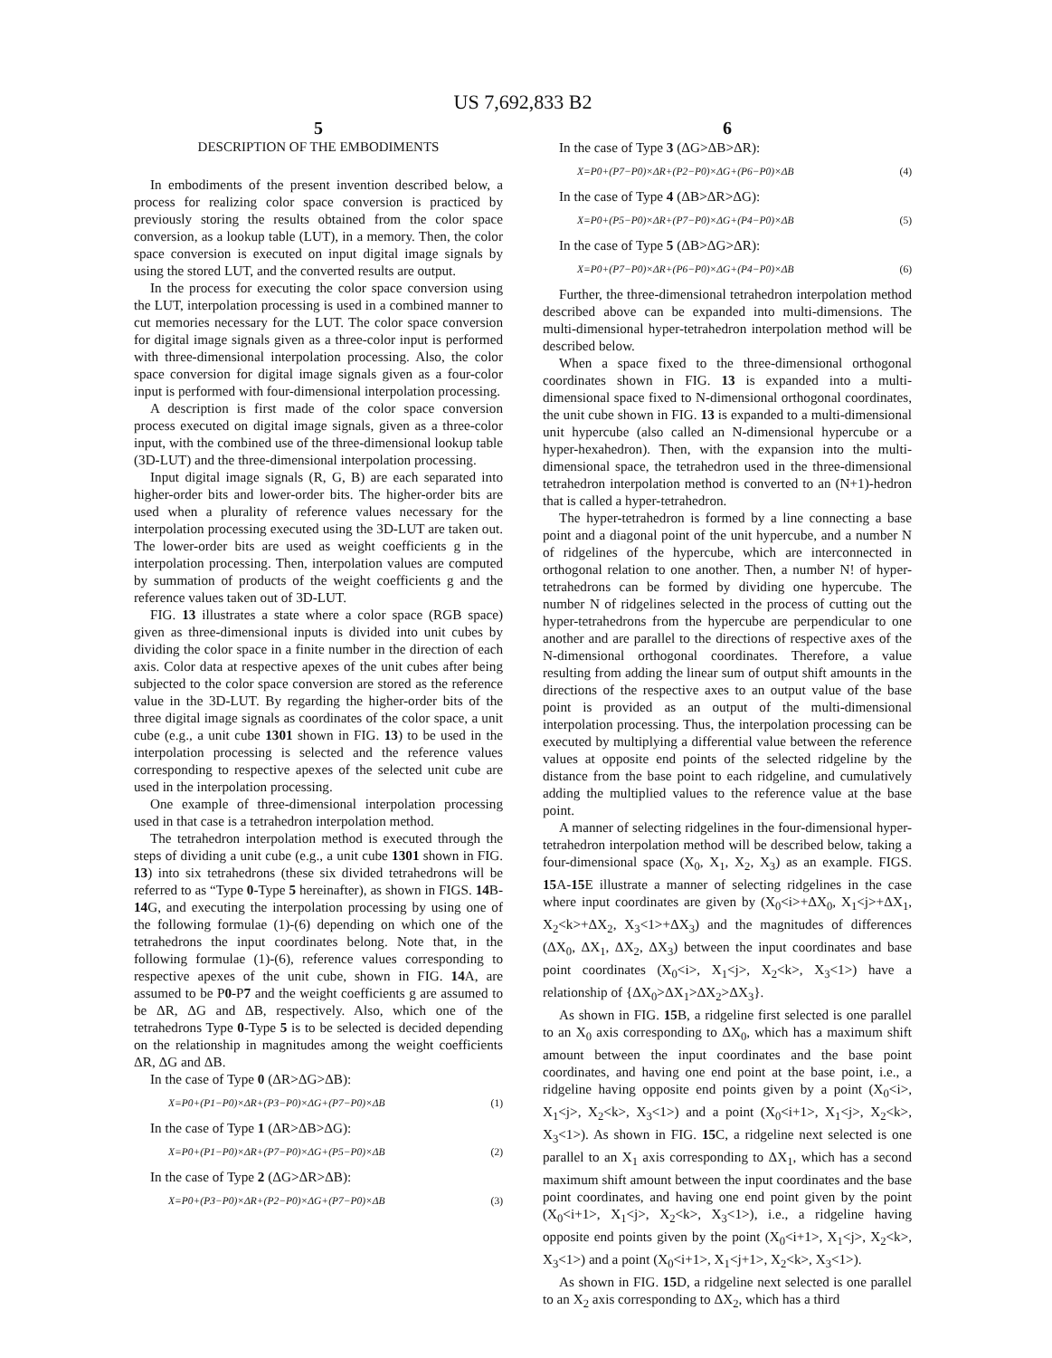US 7,692,833 B2
5
DESCRIPTION OF THE EMBODIMENTS
In embodiments of the present invention described below, a process for realizing color space conversion is practiced by previously storing the results obtained from the color space conversion, as a lookup table (LUT), in a memory. Then, the color space conversion is executed on input digital image signals by using the stored LUT, and the converted results are output.
In the process for executing the color space conversion using the LUT, interpolation processing is used in a combined manner to cut memories necessary for the LUT. The color space conversion for digital image signals given as a three-color input is performed with three-dimensional interpolation processing. Also, the color space conversion for digital image signals given as a four-color input is performed with four-dimensional interpolation processing.
A description is first made of the color space conversion process executed on digital image signals, given as a three-color input, with the combined use of the three-dimensional lookup table (3D-LUT) and the three-dimensional interpolation processing.
Input digital image signals (R, G, B) are each separated into higher-order bits and lower-order bits. The higher-order bits are used when a plurality of reference values necessary for the interpolation processing executed using the 3D-LUT are taken out. The lower-order bits are used as weight coefficients g in the interpolation processing. Then, interpolation values are computed by summation of products of the weight coefficients g and the reference values taken out of 3D-LUT.
FIG. 13 illustrates a state where a color space (RGB space) given as three-dimensional inputs is divided into unit cubes by dividing the color space in a finite number in the direction of each axis. Color data at respective apexes of the unit cubes after being subjected to the color space conversion are stored as the reference value in the 3D-LUT. By regarding the higher-order bits of the three digital image signals as coordinates of the color space, a unit cube (e.g., a unit cube 1301 shown in FIG. 13) to be used in the interpolation processing is selected and the reference values corresponding to respective apexes of the selected unit cube are used in the interpolation processing.
One example of three-dimensional interpolation processing used in that case is a tetrahedron interpolation method.
The tetrahedron interpolation method is executed through the steps of dividing a unit cube (e.g., a unit cube 1301 shown in FIG. 13) into six tetrahedrons (these six divided tetrahedrons will be referred to as “Type 0-Type 5 hereinafter), as shown in FIGS. 14 B-14 G, and executing the interpolation processing by using one of the following formulae (1)-(6) depending on which one of the tetrahedrons the input coordinates belong. Note that, in the following formulae (1)-(6), reference values corresponding to respective apexes of the unit cube, shown in FIG. 14 A, are assumed to be P0-P7 and the weight coefficients g are assumed to be ΔR, ΔG and ΔB, respectively. Also, which one of the tetrahedrons Type 0-Type 5 is to be selected is decided depending on the relationship in magnitudes among the weight coefficients ΔR, ΔG and ΔB.
In the case of Type 0 (ΔR>ΔG>ΔB):
X=P0+(P1−P0)×ΔR+(P3−P0)×ΔG+(P7−P0)×ΔB (1)
In the case of Type 1 (ΔR>ΔB>ΔG):
X=P0+(P1−P0)×ΔR+(P7−P0)×ΔG+(P5−P0)×ΔB (2)
In the case of Type 2 (ΔG>ΔR>ΔB):
X=P0+(P3−P0)×ΔR+(P2−P0)×ΔG+(P7−P0)×ΔB (3)
6
In the case of Type 3 (ΔG>ΔB>ΔR):
X=P0+(P7−P0)×ΔR+(P2−P0)×ΔG+(P6−P0)×ΔB (4)
In the case of Type 4 (ΔB>ΔR>ΔG):
X=P0+(P5−P0)×ΔR+(P7−P0)×ΔG+(P4−P0)×ΔB (5)
In the case of Type 5 (ΔB>ΔG>ΔR):
X=P0+(P7−P0)×ΔR+(P6−P0)×ΔG+(P4−P0)×ΔB (6)
Further, the three-dimensional tetrahedron interpolation method described above can be expanded into multi-dimensions. The multi-dimensional hyper-tetrahedron interpolation method will be described below.
When a space fixed to the three-dimensional orthogonal coordinates shown in FIG. 13 is expanded into a multi-dimensional space fixed to N-dimensional orthogonal coordinates, the unit cube shown in FIG. 13 is expanded to a multi-dimensional unit hypercube (also called an N-dimensional hypercube or a hyper-hexahedron). Then, with the expansion into the multi-dimensional space, the tetrahedron used in the three-dimensional tetrahedron interpolation method is converted to an (N+1)-hedron that is called a hyper-tetrahedron.
The hyper-tetrahedron is formed by a line connecting a base point and a diagonal point of the unit hypercube, and a number N of ridgelines of the hypercube, which are interconnected in orthogonal relation to one another. Then, a number N! of hyper-tetrahedrons can be formed by dividing one hypercube. The number N of ridgelines selected in the process of cutting out the hyper-tetrahedrons from the hypercube are perpendicular to one another and are parallel to the directions of respective axes of the N-dimensional orthogonal coordinates. Therefore, a value resulting from adding the linear sum of output shift amounts in the directions of the respective axes to an output value of the base point is provided as an output of the multi-dimensional interpolation processing. Thus, the interpolation processing can be executed by multiplying a differential value between the reference values at opposite end points of the selected ridgeline by the distance from the base point to each ridgeline, and cumulatively adding the multiplied values to the reference value at the base point.
A manner of selecting ridgelines in the four-dimensional hyper-tetrahedron interpolation method will be described below, taking a four-dimensional space (X<sub>0</sub>, X<sub>1</sub>, X<sub>2</sub>, X<sub>3</sub>) as an example. FIGS. 15 A-15 E illustrate a manner of selecting ridgelines in the case where input coordinates are given by (X<sub>0</sub><i>+ΔX<sub>0</sub>, X<sub>1</sub><j>+ΔX<sub>1</sub>, X<sub>2</sub><k>+ΔX<sub>2</sub>, X<sub>3</sub><1>+ΔX<sub>3</sub>) and the magnitudes of differences (ΔX<sub>0</sub>, ΔX<sub>1</sub>, ΔX<sub>2</sub>, ΔX<sub>3</sub>) between the input coordinates and base point coordinates (X<sub>0</sub><i>, X<sub>1</sub><j>, X<sub>2</sub><k>, X<sub>3</sub><1>) have a relationship of {ΔX<sub>0</sub>>ΔX<sub>1</sub>>ΔX<sub>2</sub>>ΔX<sub>3</sub>}.
As shown in FIG. 15 B, a ridgeline first selected is one parallel to an X<sub>0</sub> axis corresponding to ΔX<sub>0</sub>, which has a maximum shift amount between the input coordinates and the base point coordinates, and having one end point at the base point, i.e., a ridgeline having opposite end points given by a point (X<sub>0</sub><i>, X<sub>1</sub><j>, X<sub>2</sub><k>, X<sub>3</sub><1>) and a point (X<sub>0</sub><i+1>, X<sub>1</sub><j>, X<sub>2</sub><k>, X<sub>3</sub><1>). As shown in FIG. 15 C, a ridgeline next selected is one parallel to an X<sub>1</sub> axis corresponding to ΔX<sub>1</sub>, which has a second maximum shift amount between the input coordinates and the base point coordinates, and having one end point given by the point (X<sub>0</sub><i+1>, X<sub>1</sub><j>, X<sub>2</sub><k>, X<sub>3</sub><1>), i.e., a ridgeline having opposite end points given by the point (X<sub>0</sub><i+1>, X<sub>1</sub><j>, X<sub>2</sub><k>, X<sub>3</sub><1>) and a point (X<sub>0</sub><i+1>, X<sub>1</sub><j+1>, X<sub>2</sub><k>, X<sub>3</sub><1>).
As shown in FIG. 15 D, a ridgeline next selected is one parallel to an X<sub>2</sub> axis corresponding to ΔX<sub>2</sub>, which has a third